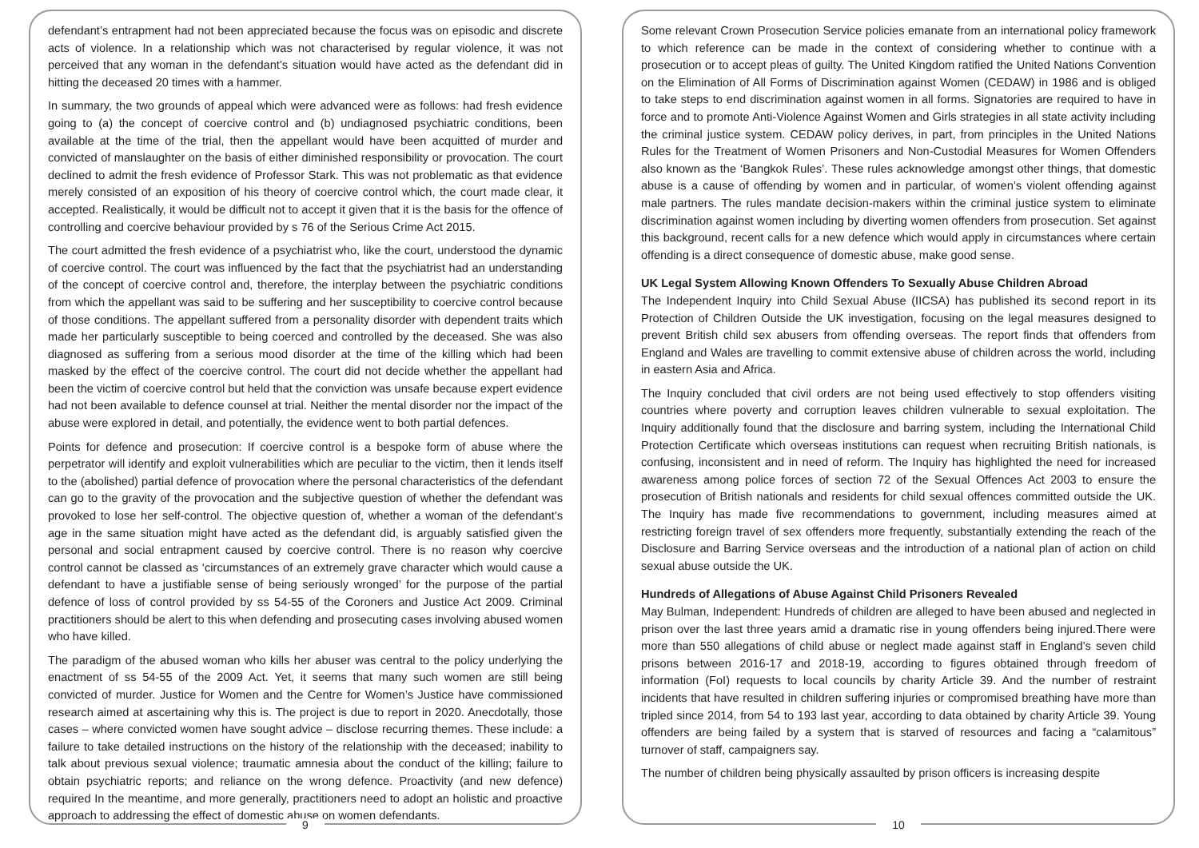defendant’s entrapment had not been appreciated because the focus was on episodic and discrete acts of violence. In a relationship which was not characterised by regular violence, it was not perceived that any woman in the defendant’s situation would have acted as the defendant did in hitting the deceased 20 times with a hammer.
In summary, the two grounds of appeal which were advanced were as follows: had fresh evidence going to (a) the concept of coercive control and (b) undiagnosed psychiatric conditions, been available at the time of the trial, then the appellant would have been acquitted of murder and convicted of manslaughter on the basis of either diminished responsibility or provocation. The court declined to admit the fresh evidence of Professor Stark. This was not problematic as that evidence merely consisted of an exposition of his theory of coercive control which, the court made clear, it accepted. Realistically, it would be difficult not to accept it given that it is the basis for the offence of controlling and coercive behaviour provided by s 76 of the Serious Crime Act 2015.
The court admitted the fresh evidence of a psychiatrist who, like the court, understood the dynamic of coercive control. The court was influenced by the fact that the psychiatrist had an understanding of the concept of coercive control and, therefore, the interplay between the psychiatric conditions from which the appellant was said to be suffering and her susceptibility to coercive control because of those conditions. The appellant suffered from a personality disorder with dependent traits which made her particularly susceptible to being coerced and controlled by the deceased. She was also diagnosed as suffering from a serious mood disorder at the time of the killing which had been masked by the effect of the coercive control. The court did not decide whether the appellant had been the victim of coercive control but held that the conviction was unsafe because expert evidence had not been available to defence counsel at trial. Neither the mental disorder nor the impact of the abuse were explored in detail, and potentially, the evidence went to both partial defences.
Points for defence and prosecution: If coercive control is a bespoke form of abuse where the perpetrator will identify and exploit vulnerabilities which are peculiar to the victim, then it lends itself to the (abolished) partial defence of provocation where the personal characteristics of the defendant can go to the gravity of the provocation and the subjective question of whether the defendant was provoked to lose her self-control. The objective question of, whether a woman of the defendant’s age in the same situation might have acted as the defendant did, is arguably satisfied given the personal and social entrapment caused by coercive control. There is no reason why coercive control cannot be classed as ‘circumstances of an extremely grave character which would cause a defendant to have a justifiable sense of being seriously wronged’ for the purpose of the partial defence of loss of control provided by ss 54-55 of the Coroners and Justice Act 2009. Criminal practitioners should be alert to this when defending and prosecuting cases involving abused women who have killed.
The paradigm of the abused woman who kills her abuser was central to the policy underlying the enactment of ss 54-55 of the 2009 Act. Yet, it seems that many such women are still being convicted of murder. Justice for Women and the Centre for Women’s Justice have commissioned research aimed at ascertaining why this is. The project is due to report in 2020. Anecdotally, those cases – where convicted women have sought advice – disclose recurring themes. These include: a failure to take detailed instructions on the history of the relationship with the deceased; inability to talk about previous sexual violence; traumatic amnesia about the conduct of the killing; failure to obtain psychiatric reports; and reliance on the wrong defence. Proactivity (and new defence) required In the meantime, and more generally, practitioners need to adopt an holistic and proactive approach to addressing the effect of domestic abuse on women defendants.
9
Some relevant Crown Prosecution Service policies emanate from an international policy framework to which reference can be made in the context of considering whether to continue with a prosecution or to accept pleas of guilty. The United Kingdom ratified the United Nations Convention on the Elimination of All Forms of Discrimination against Women (CEDAW) in 1986 and is obliged to take steps to end discrimination against women in all forms. Signatories are required to have in force and to promote Anti-Violence Against Women and Girls strategies in all state activity including the criminal justice system. CEDAW policy derives, in part, from principles in the United Nations Rules for the Treatment of Women Prisoners and Non-Custodial Measures for Women Offenders also known as the ‘Bangkok Rules’. These rules acknowledge amongst other things, that domestic abuse is a cause of offending by women and in particular, of women’s violent offending against male partners. The rules mandate decision-makers within the criminal justice system to eliminate discrimination against women including by diverting women offenders from prosecution. Set against this background, recent calls for a new defence which would apply in circumstances where certain offending is a direct consequence of domestic abuse, make good sense.
UK Legal System Allowing Known Offenders To Sexually Abuse Children Abroad
The Independent Inquiry into Child Sexual Abuse (IICSA) has published its second report in its Protection of Children Outside the UK investigation, focusing on the legal measures designed to prevent British child sex abusers from offending overseas. The report finds that offenders from England and Wales are travelling to commit extensive abuse of children across the world, including in eastern Asia and Africa.
The Inquiry concluded that civil orders are not being used effectively to stop offenders visiting countries where poverty and corruption leaves children vulnerable to sexual exploitation. The Inquiry additionally found that the disclosure and barring system, including the International Child Protection Certificate which overseas institutions can request when recruiting British nationals, is confusing, inconsistent and in need of reform. The Inquiry has highlighted the need for increased awareness among police forces of section 72 of the Sexual Offences Act 2003 to ensure the prosecution of British nationals and residents for child sexual offences committed outside the UK. The Inquiry has made five recommendations to government, including measures aimed at restricting foreign travel of sex offenders more frequently, substantially extending the reach of the Disclosure and Barring Service overseas and the introduction of a national plan of action on child sexual abuse outside the UK.
Hundreds of Allegations of Abuse Against Child Prisoners Revealed
May Bulman, Independent: Hundreds of children are alleged to have been abused and neglected in prison over the last three years amid a dramatic rise in young offenders being injured.There were more than 550 allegations of child abuse or neglect made against staff in England’s seven child prisons between 2016-17 and 2018-19, according to figures obtained through freedom of information (FoI) requests to local councils by charity Article 39. And the number of restraint incidents that have resulted in children suffering injuries or compromised breathing have more than tripled since 2014, from 54 to 193 last year, according to data obtained by charity Article 39. Young offenders are being failed by a system that is starved of resources and facing a “calamitous” turnover of staff, campaigners say.
The number of children being physically assaulted by prison officers is increasing despite
10